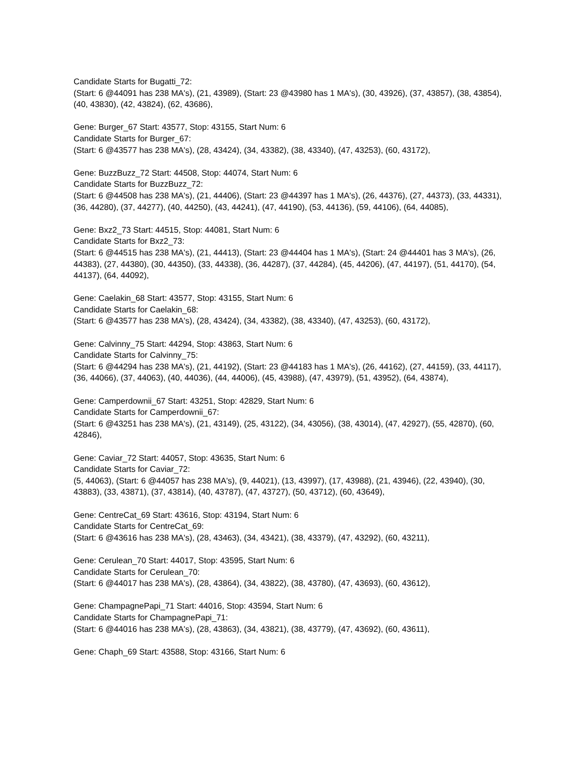Candidate Starts for Bugatti_72:
(Start: 6 @44091 has 238 MA's), (21, 43989), (Start: 23 @43980 has 1 MA's), (30, 43926), (37, 43857), (38, 43854), (40, 43830), (42, 43824), (62, 43686),
Gene: Burger_67 Start: 43577, Stop: 43155, Start Num: 6
Candidate Starts for Burger_67:
(Start: 6 @43577 has 238 MA's), (28, 43424), (34, 43382), (38, 43340), (47, 43253), (60, 43172),
Gene: BuzzBuzz_72 Start: 44508, Stop: 44074, Start Num: 6
Candidate Starts for BuzzBuzz_72:
(Start: 6 @44508 has 238 MA's), (21, 44406), (Start: 23 @44397 has 1 MA's), (26, 44376), (27, 44373), (33, 44331), (36, 44280), (37, 44277), (40, 44250), (43, 44241), (47, 44190), (53, 44136), (59, 44106), (64, 44085),
Gene: Bxz2_73 Start: 44515, Stop: 44081, Start Num: 6
Candidate Starts for Bxz2_73:
(Start: 6 @44515 has 238 MA's), (21, 44413), (Start: 23 @44404 has 1 MA's), (Start: 24 @44401 has 3 MA's), (26, 44383), (27, 44380), (30, 44350), (33, 44338), (36, 44287), (37, 44284), (45, 44206), (47, 44197), (51, 44170), (54, 44137), (64, 44092),
Gene: Caelakin_68 Start: 43577, Stop: 43155, Start Num: 6
Candidate Starts for Caelakin_68:
(Start: 6 @43577 has 238 MA's), (28, 43424), (34, 43382), (38, 43340), (47, 43253), (60, 43172),
Gene: Calvinny_75 Start: 44294, Stop: 43863, Start Num: 6
Candidate Starts for Calvinny_75:
(Start: 6 @44294 has 238 MA's), (21, 44192), (Start: 23 @44183 has 1 MA's), (26, 44162), (27, 44159), (33, 44117), (36, 44066), (37, 44063), (40, 44036), (44, 44006), (45, 43988), (47, 43979), (51, 43952), (64, 43874),
Gene: Camperdownii_67 Start: 43251, Stop: 42829, Start Num: 6
Candidate Starts for Camperdownii_67:
(Start: 6 @43251 has 238 MA's), (21, 43149), (25, 43122), (34, 43056), (38, 43014), (47, 42927), (55, 42870), (60, 42846),
Gene: Caviar_72 Start: 44057, Stop: 43635, Start Num: 6
Candidate Starts for Caviar_72:
(5, 44063), (Start: 6 @44057 has 238 MA's), (9, 44021), (13, 43997), (17, 43988), (21, 43946), (22, 43940), (30, 43883), (33, 43871), (37, 43814), (40, 43787), (47, 43727), (50, 43712), (60, 43649),
Gene: CentreCat_69 Start: 43616, Stop: 43194, Start Num: 6
Candidate Starts for CentreCat_69:
(Start: 6 @43616 has 238 MA's), (28, 43463), (34, 43421), (38, 43379), (47, 43292), (60, 43211),
Gene: Cerulean_70 Start: 44017, Stop: 43595, Start Num: 6
Candidate Starts for Cerulean_70:
(Start: 6 @44017 has 238 MA's), (28, 43864), (34, 43822), (38, 43780), (47, 43693), (60, 43612),
Gene: ChampagnePapi_71 Start: 44016, Stop: 43594, Start Num: 6
Candidate Starts for ChampagnePapi_71:
(Start: 6 @44016 has 238 MA's), (28, 43863), (34, 43821), (38, 43779), (47, 43692), (60, 43611),
Gene: Chaph_69 Start: 43588, Stop: 43166, Start Num: 6